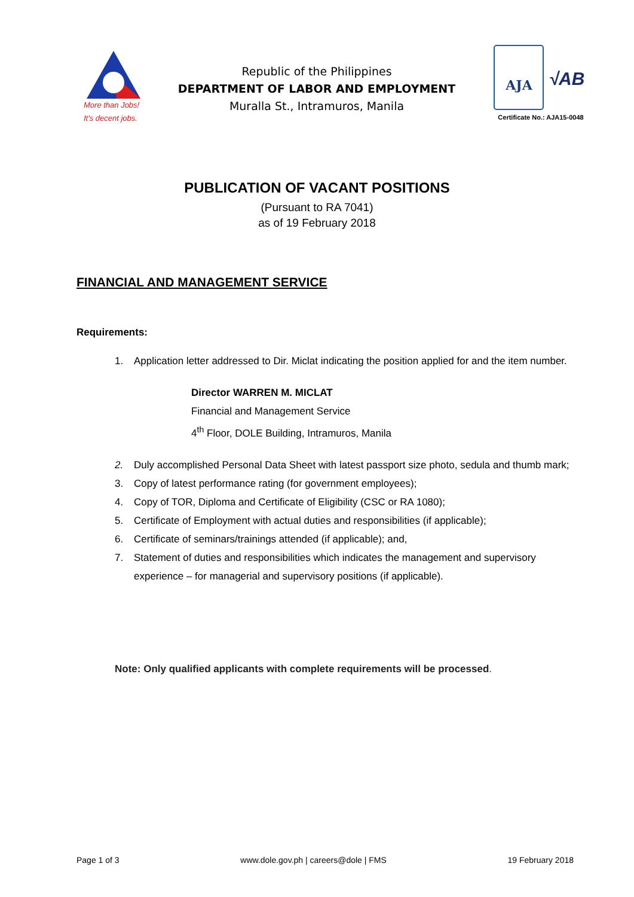More than Jobs!
It's decent jobs.
Republic of the Philippines
DEPARTMENT OF LABOR AND EMPLOYMENT
Muralla St., Intramuros, Manila
AJA √AB
Certificate No.: AJA15-0048
PUBLICATION OF VACANT POSITIONS
(Pursuant to RA 7041)
as of 19 February 2018
FINANCIAL AND MANAGEMENT SERVICE
Requirements:
1. Application letter addressed to Dir. Miclat indicating the position applied for and the item number.
Director WARREN M. MICLAT
Financial and Management Service
4<sup>th</sup> Floor, DOLE Building, Intramuros, Manila
2. Duly accomplished Personal Data Sheet with latest passport size photo, sedula and thumb mark;
3. Copy of latest performance rating (for government employees);
4. Copy of TOR, Diploma and Certificate of Eligibility (CSC or RA 1080);
5. Certificate of Employment with actual duties and responsibilities (if applicable);
6. Certificate of seminars/trainings attended (if applicable); and,
7. Statement of duties and responsibilities which indicates the management and supervisory experience – for managerial and supervisory positions (if applicable).
Note: Only qualified applicants with complete requirements will be processed.
Page 1 of 3 www.dole.gov.ph | careers@dole | FMS 19 February 2018